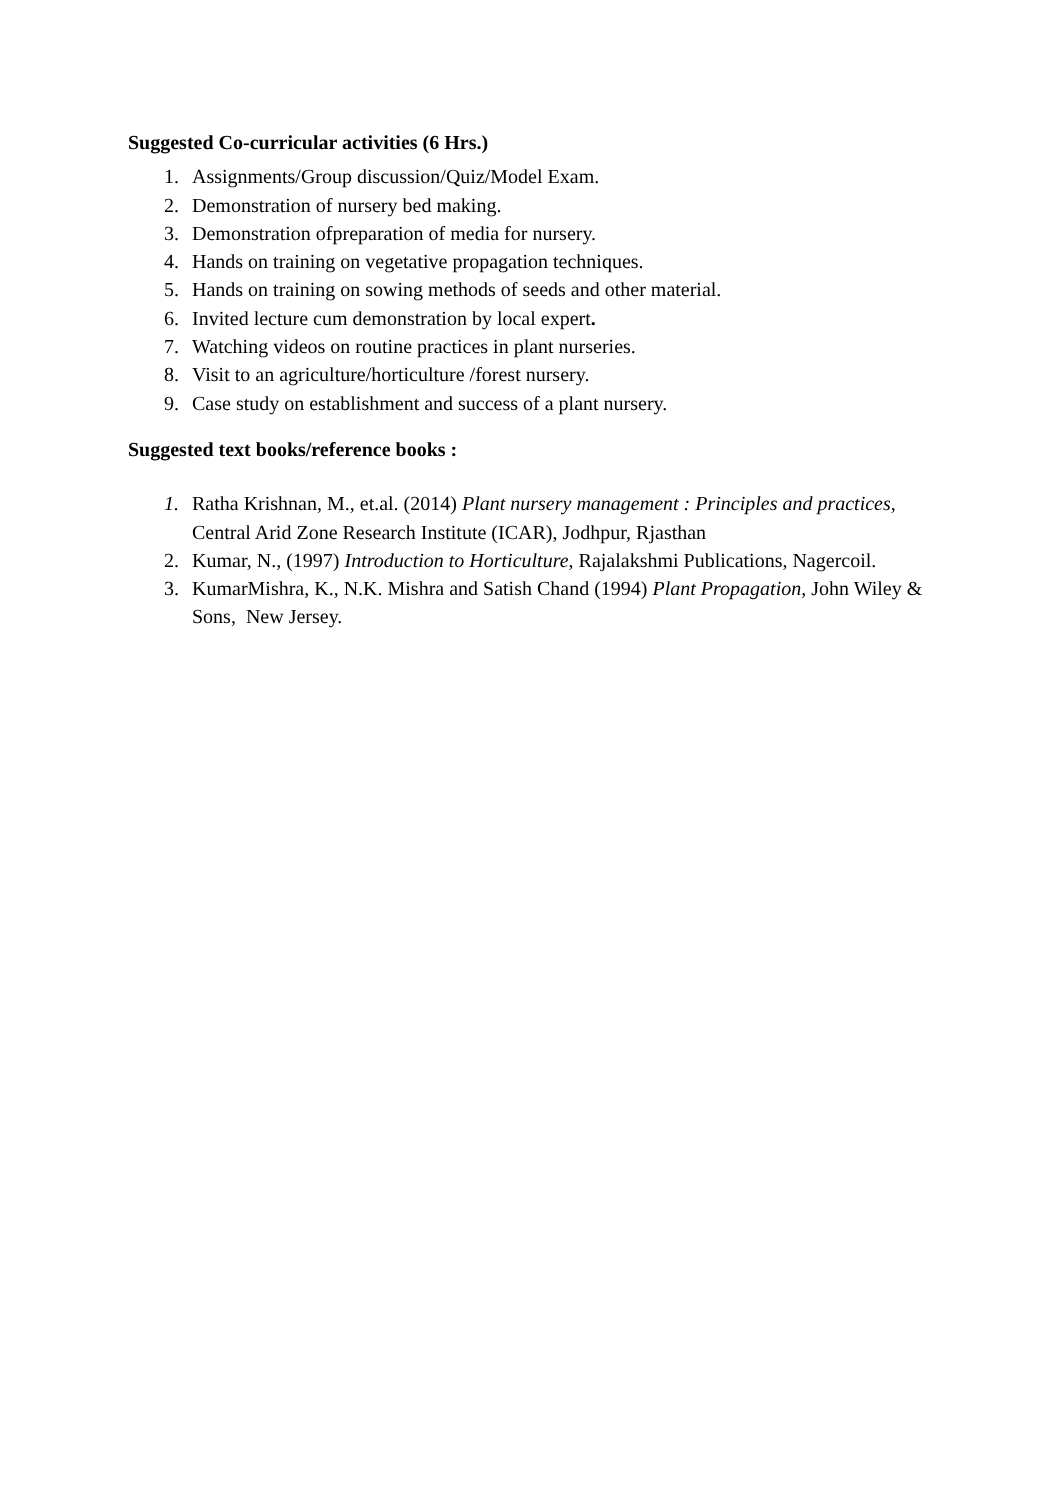Suggested Co-curricular activities (6 Hrs.)
1. Assignments/Group discussion/Quiz/Model Exam.
2. Demonstration of nursery bed making.
3. Demonstration ofpreparation of media for nursery.
4. Hands on training on vegetative propagation techniques.
5. Hands on training on sowing methods of seeds and other material.
6. Invited lecture cum demonstration by local expert.
7. Watching videos on routine practices in plant nurseries.
8. Visit to an agriculture/horticulture /forest nursery.
9. Case study on establishment and success of a plant nursery.
Suggested text books/reference books :
1. Ratha Krishnan, M., et.al. (2014) Plant nursery management : Principles and practices, Central Arid Zone Research Institute (ICAR), Jodhpur, Rjasthan
2. Kumar, N., (1997) Introduction to Horticulture, Rajalakshmi Publications, Nagercoil.
3. KumarMishra, K., N.K. Mishra and Satish Chand (1994) Plant Propagation, John Wiley & Sons, New Jersey.